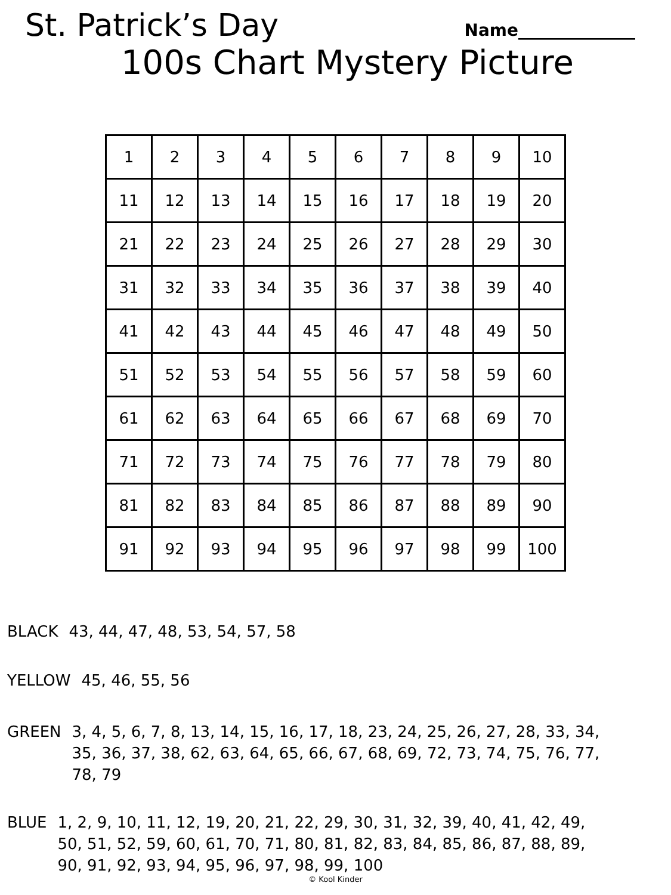St. Patrick’s Day
Name______________
100s Chart Mystery Picture
| 1 | 2 | 3 | 4 | 5 | 6 | 7 | 8 | 9 | 10 |
| 11 | 12 | 13 | 14 | 15 | 16 | 17 | 18 | 19 | 20 |
| 21 | 22 | 23 | 24 | 25 | 26 | 27 | 28 | 29 | 30 |
| 31 | 32 | 33 | 34 | 35 | 36 | 37 | 38 | 39 | 40 |
| 41 | 42 | 43 | 44 | 45 | 46 | 47 | 48 | 49 | 50 |
| 51 | 52 | 53 | 54 | 55 | 56 | 57 | 58 | 59 | 60 |
| 61 | 62 | 63 | 64 | 65 | 66 | 67 | 68 | 69 | 70 |
| 71 | 72 | 73 | 74 | 75 | 76 | 77 | 78 | 79 | 80 |
| 81 | 82 | 83 | 84 | 85 | 86 | 87 | 88 | 89 | 90 |
| 91 | 92 | 93 | 94 | 95 | 96 | 97 | 98 | 99 | 100 |
BLACK 43, 44, 47, 48, 53, 54, 57, 58
YELLOW 45, 46, 55, 56
GREEN 3, 4, 5, 6, 7, 8, 13, 14, 15, 16, 17, 18, 23, 24, 25, 26, 27, 28, 33, 34, 35, 36, 37, 38, 62, 63, 64, 65, 66, 67, 68, 69, 72, 73, 74, 75, 76, 77, 78, 79
BLUE 1, 2, 9, 10, 11, 12, 19, 20, 21, 22, 29, 30, 31, 32, 39, 40, 41, 42, 49, 50, 51, 52, 59, 60, 61, 70, 71, 80, 81, 82, 83, 84, 85, 86, 87, 88, 89, 90, 91, 92, 93, 94, 95, 96, 97, 98, 99, 100
© Kool Kinder